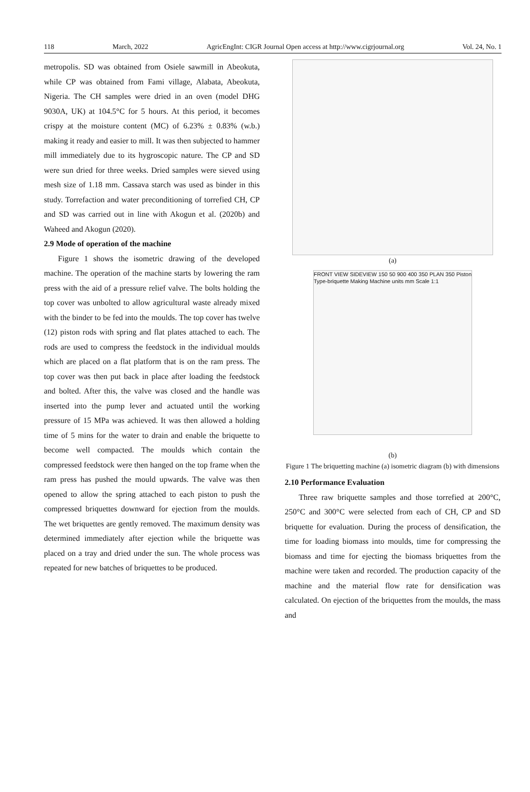118 March, 2022 AgricEngInt: CIGR Journal Open access at http://www.cigrjournal.org Vol. 24, No. 1
metropolis. SD was obtained from Osiele sawmill in Abeokuta, while CP was obtained from Fami village, Alabata, Abeokuta, Nigeria. The CH samples were dried in an oven (model DHG 9030A, UK) at 104.5°C for 5 hours. At this period, it becomes crispy at the moisture content (MC) of 6.23% ± 0.83% (w.b.) making it ready and easier to mill. It was then subjected to hammer mill immediately due to its hygroscopic nature. The CP and SD were sun dried for three weeks. Dried samples were sieved using mesh size of 1.18 mm. Cassava starch was used as binder in this study. Torrefaction and water preconditioning of torrefied CH, CP and SD was carried out in line with Akogun et al. (2020b) and Waheed and Akogun (2020).
2.9 Mode of operation of the machine
Figure 1 shows the isometric drawing of the developed machine. The operation of the machine starts by lowering the ram press with the aid of a pressure relief valve. The bolts holding the top cover was unbolted to allow agricultural waste already mixed with the binder to be fed into the moulds. The top cover has twelve (12) piston rods with spring and flat plates attached to each. The rods are used to compress the feedstock in the individual moulds which are placed on a flat platform that is on the ram press. The top cover was then put back in place after loading the feedstock and bolted. After this, the valve was closed and the handle was inserted into the pump lever and actuated until the working pressure of 15 MPa was achieved. It was then allowed a holding time of 5 mins for the water to drain and enable the briquette to become well compacted. The moulds which contain the compressed feedstock were then hanged on the top frame when the ram press has pushed the mould upwards. The valve was then opened to allow the spring attached to each piston to push the compressed briquettes downward for ejection from the moulds. The wet briquettes are gently removed. The maximum density was determined immediately after ejection while the briquette was placed on a tray and dried under the sun. The whole process was repeated for new batches of briquettes to be produced.
(a)
FRONT VIEW SIDEVIEW 150 50 900 400 350 PLAN 350 Piston Type-briquette Making Machine units mm Scale 1:1
(b)
Figure 1 The briquetting machine (a) isometric diagram (b) with dimensions
2.10 Performance Evaluation
Three raw briquette samples and those torrefied at 200°C, 250°C and 300°C were selected from each of CH, CP and SD briquette for evaluation. During the process of densification, the time for loading biomass into moulds, time for compressing the biomass and time for ejecting the biomass briquettes from the machine were taken and recorded. The production capacity of the machine and the material flow rate for densification was calculated. On ejection of the briquettes from the moulds, the mass and